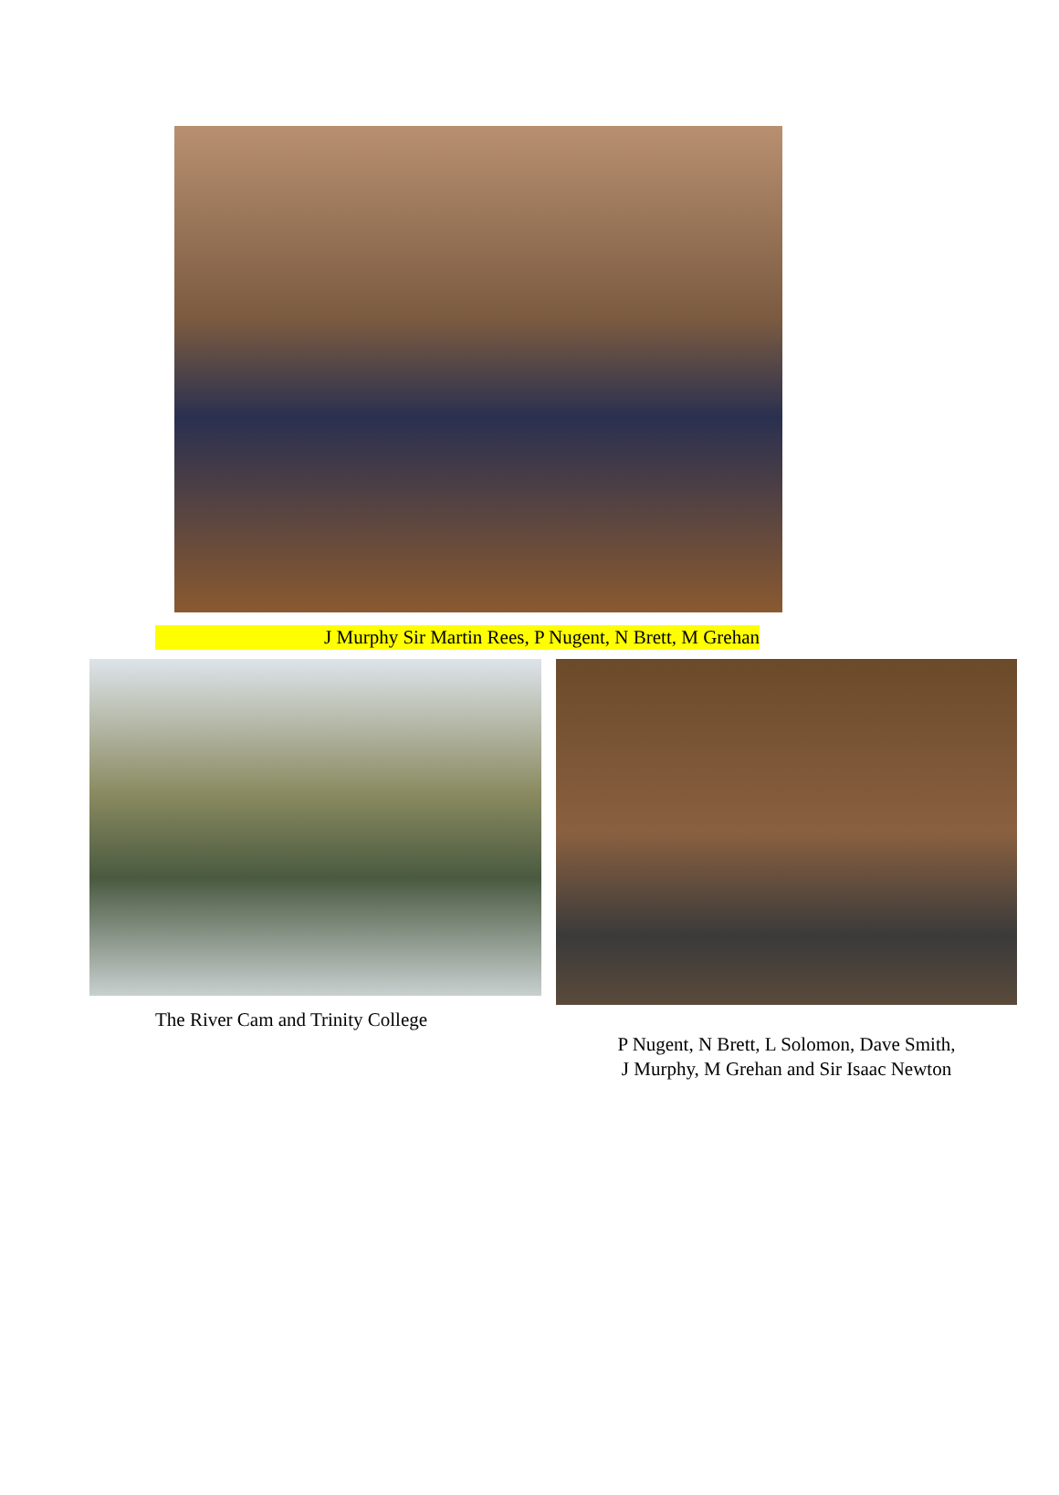J Murphy Sir Martin Rees, P Nugent, N Brett, M Grehan
The River Cam and Trinity College
P Nugent, N Brett, L Solomon, Dave Smith,
J Murphy, M Grehan and Sir Isaac Newton